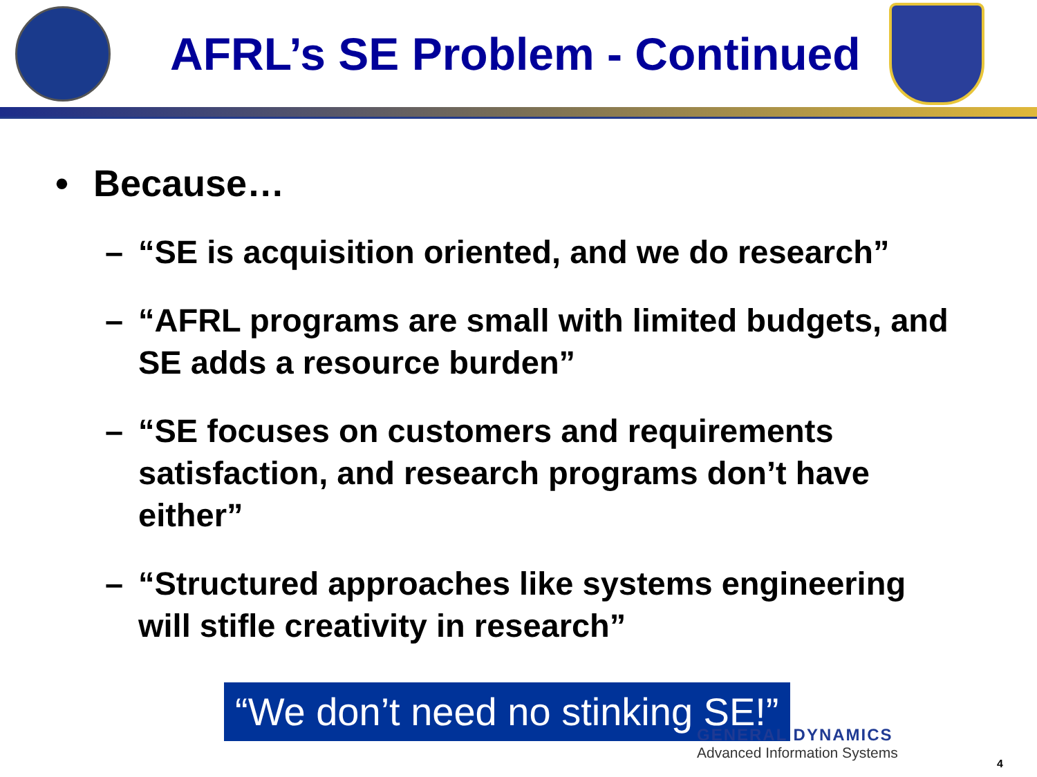AFRL’s SE Problem - Continued
• Because…
– “SE is acquisition oriented, and we do research”
– “AFRL programs are small with limited budgets, and SE adds a resource burden”
– “SE focuses on customers and requirements satisfaction, and research programs don’t have either”
– “Structured approaches like systems engineering will stifle creativity in research”
“We don’t need no stinking SE!”
GENERAL DYNAMICS
Advanced Information Systems
4